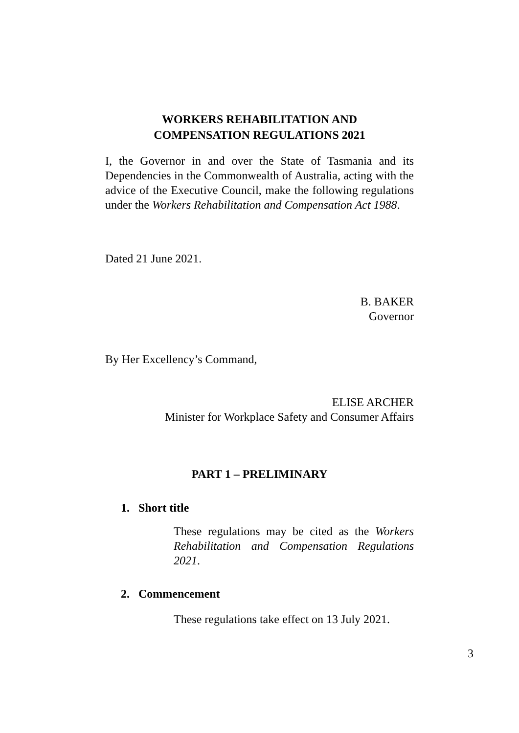WORKERS REHABILITATION AND
COMPENSATION REGULATIONS 2021
I, the Governor in and over the State of Tasmania and its Dependencies in the Commonwealth of Australia, acting with the advice of the Executive Council, make the following regulations under the Workers Rehabilitation and Compensation Act 1988.
Dated 21 June 2021.
B. BAKER
Governor
By Her Excellency’s Command,
ELISE ARCHER
Minister for Workplace Safety and Consumer Affairs
PART 1 – PRELIMINARY
1. Short title
These regulations may be cited as the Workers Rehabilitation and Compensation Regulations 2021.
2. Commencement
These regulations take effect on 13 July 2021.
3